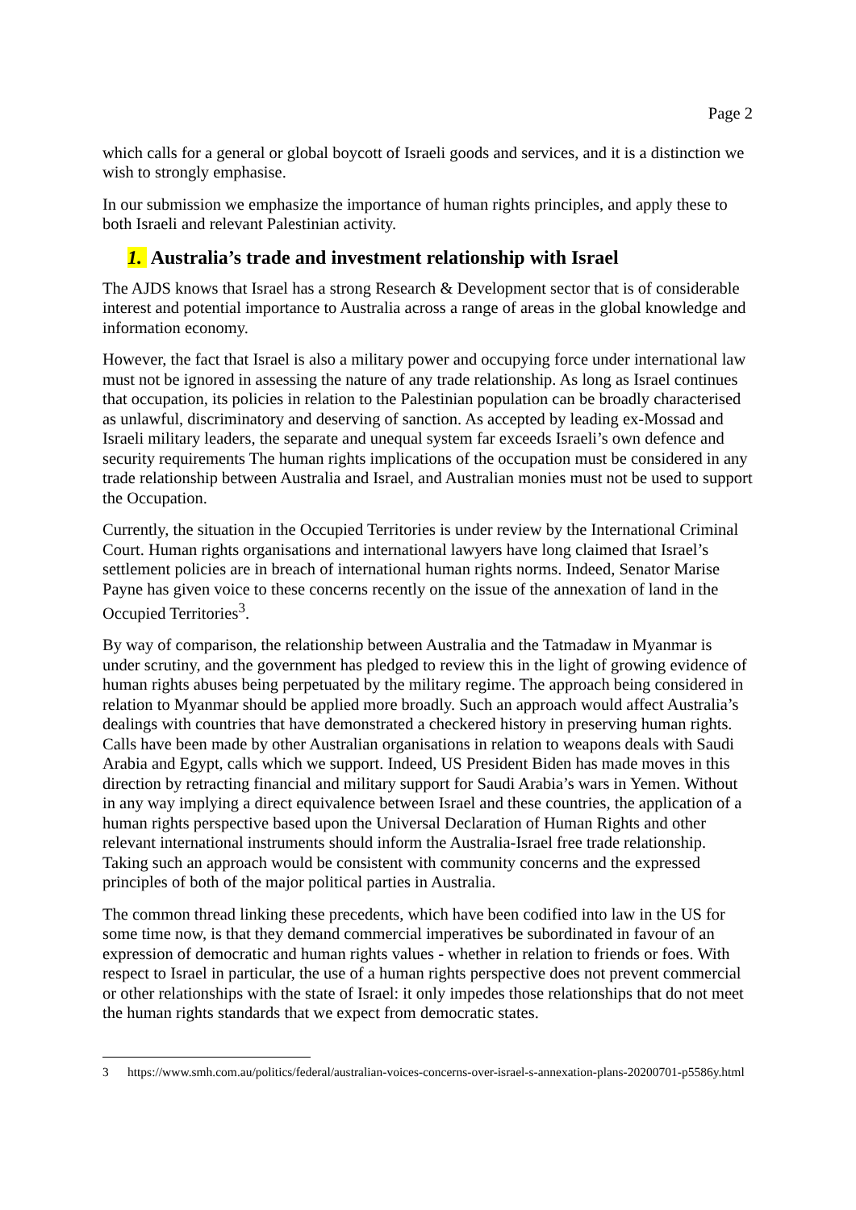Page 2
which calls for a general or global boycott of Israeli goods and services, and it is a distinction we wish to strongly emphasise.
In our submission we emphasize the importance of human rights principles, and apply these to both Israeli and relevant Palestinian activity.
1. Australia’s trade and investment relationship with Israel
The AJDS knows that Israel has a strong Research & Development sector that is of considerable interest and potential importance to Australia across a range of areas in the global knowledge and information economy.
However, the fact that Israel is also a military power and occupying force under international law must not be ignored in assessing the nature of any trade relationship. As long as Israel continues that occupation, its policies in relation to the Palestinian population can be broadly characterised as unlawful, discriminatory and deserving of sanction. As accepted by leading ex-Mossad and Israeli military leaders, the separate and unequal system far exceeds Israeli’s own defence and security requirements The human rights implications of the occupation must be considered in any trade relationship between Australia and Israel, and Australian monies must not be used to support the Occupation.
Currently, the situation in the Occupied Territories is under review by the International Criminal Court. Human rights organisations and international lawyers have long claimed that Israel’s settlement policies are in breach of international human rights norms. Indeed, Senator Marise Payne has given voice to these concerns recently on the issue of the annexation of land in the Occupied Territories<sup>3</sup>.
By way of comparison, the relationship between Australia and the Tatmadaw in Myanmar is under scrutiny, and the government has pledged to review this in the light of growing evidence of human rights abuses being perpetuated by the military regime. The approach being considered in relation to Myanmar should be applied more broadly. Such an approach would affect Australia’s dealings with countries that have demonstrated a checkered history in preserving human rights. Calls have been made by other Australian organisations in relation to weapons deals with Saudi Arabia and Egypt, calls which we support. Indeed, US President Biden has made moves in this direction by retracting financial and military support for Saudi Arabia’s wars in Yemen. Without in any way implying a direct equivalence between Israel and these countries, the application of a human rights perspective based upon the Universal Declaration of Human Rights and other relevant international instruments should inform the Australia-Israel free trade relationship. Taking such an approach would be consistent with community concerns and the expressed principles of both of the major political parties in Australia.
The common thread linking these precedents, which have been codified into law in the US for some time now, is that they demand commercial imperatives be subordinated in favour of an expression of democratic and human rights values - whether in relation to friends or foes. With respect to Israel in particular, the use of a human rights perspective does not prevent commercial or other relationships with the state of Israel: it only impedes those relationships that do not meet the human rights standards that we expect from democratic states.
3 https://www.smh.com.au/politics/federal/australian-voices-concerns-over-israel-s-annexation-plans-20200701-p5586y.html